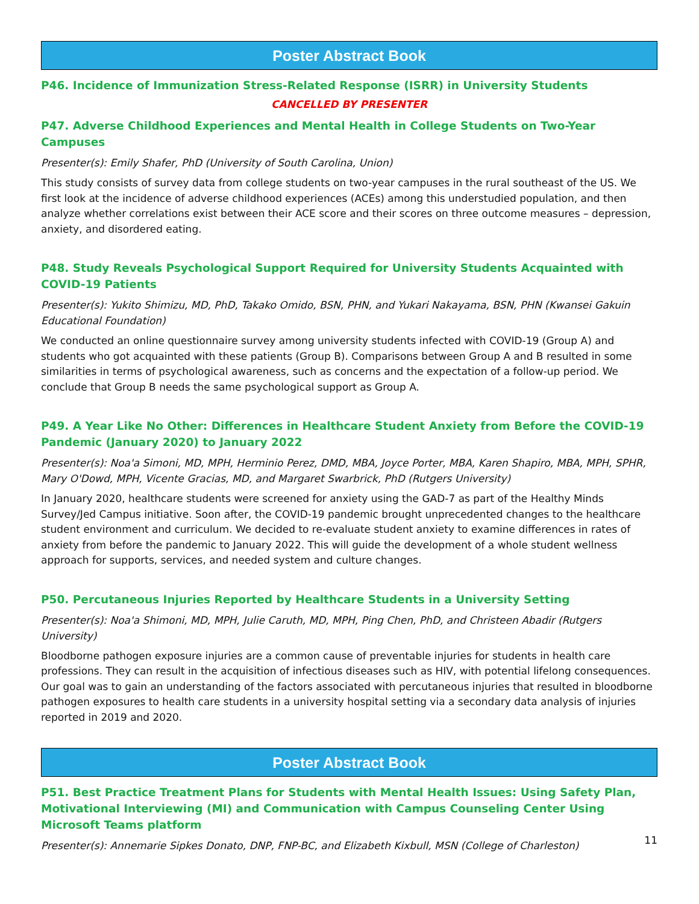Poster Abstract Book
P46. Incidence of Immunization Stress-Related Response (ISRR) in University Students
CANCELLED BY PRESENTER
P47. Adverse Childhood Experiences and Mental Health in College Students on Two-Year Campuses
Presenter(s): Emily Shafer, PhD (University of South Carolina, Union)
This study consists of survey data from college students on two-year campuses in the rural southeast of the US. We first look at the incidence of adverse childhood experiences (ACEs) among this understudied population, and then analyze whether correlations exist between their ACE score and their scores on three outcome measures – depression, anxiety, and disordered eating.
P48. Study Reveals Psychological Support Required for University Students Acquainted with COVID-19 Patients
Presenter(s): Yukito Shimizu, MD, PhD, Takako Omido, BSN, PHN, and Yukari Nakayama, BSN, PHN (Kwansei Gakuin Educational Foundation)
We conducted an online questionnaire survey among university students infected with COVID-19 (Group A) and students who got acquainted with these patients (Group B). Comparisons between Group A and B resulted in some similarities in terms of psychological awareness, such as concerns and the expectation of a follow-up period. We conclude that Group B needs the same psychological support as Group A.
P49. A Year Like No Other: Differences in Healthcare Student Anxiety from Before the COVID-19 Pandemic (January 2020) to January 2022
Presenter(s): Noa'a Simoni, MD, MPH, Herminio Perez, DMD, MBA, Joyce Porter, MBA, Karen Shapiro, MBA, MPH, SPHR, Mary O'Dowd, MPH, Vicente Gracias, MD, and Margaret Swarbrick, PhD (Rutgers University)
In January 2020, healthcare students were screened for anxiety using the GAD-7 as part of the Healthy Minds Survey/Jed Campus initiative. Soon after, the COVID-19 pandemic brought unprecedented changes to the healthcare student environment and curriculum. We decided to re-evaluate student anxiety to examine differences in rates of anxiety from before the pandemic to January 2022. This will guide the development of a whole student wellness approach for supports, services, and needed system and culture changes.
P50. Percutaneous Injuries Reported by Healthcare Students in a University Setting
Presenter(s): Noa'a Shimoni, MD, MPH, Julie Caruth, MD, MPH, Ping Chen, PhD, and Christeen Abadir (Rutgers University)
Bloodborne pathogen exposure injuries are a common cause of preventable injuries for students in health care professions. They can result in the acquisition of infectious diseases such as HIV, with potential lifelong consequences. Our goal was to gain an understanding of the factors associated with percutaneous injuries that resulted in bloodborne pathogen exposures to health care students in a university hospital setting via a secondary data analysis of injuries reported in 2019 and 2020.
Poster Abstract Book
P51. Best Practice Treatment Plans for Students with Mental Health Issues: Using Safety Plan, Motivational Interviewing (MI) and Communication with Campus Counseling Center Using Microsoft Teams platform
Presenter(s): Annemarie Sipkes Donato, DNP, FNP-BC, and Elizabeth Kixbull, MSN (College of Charleston)
11